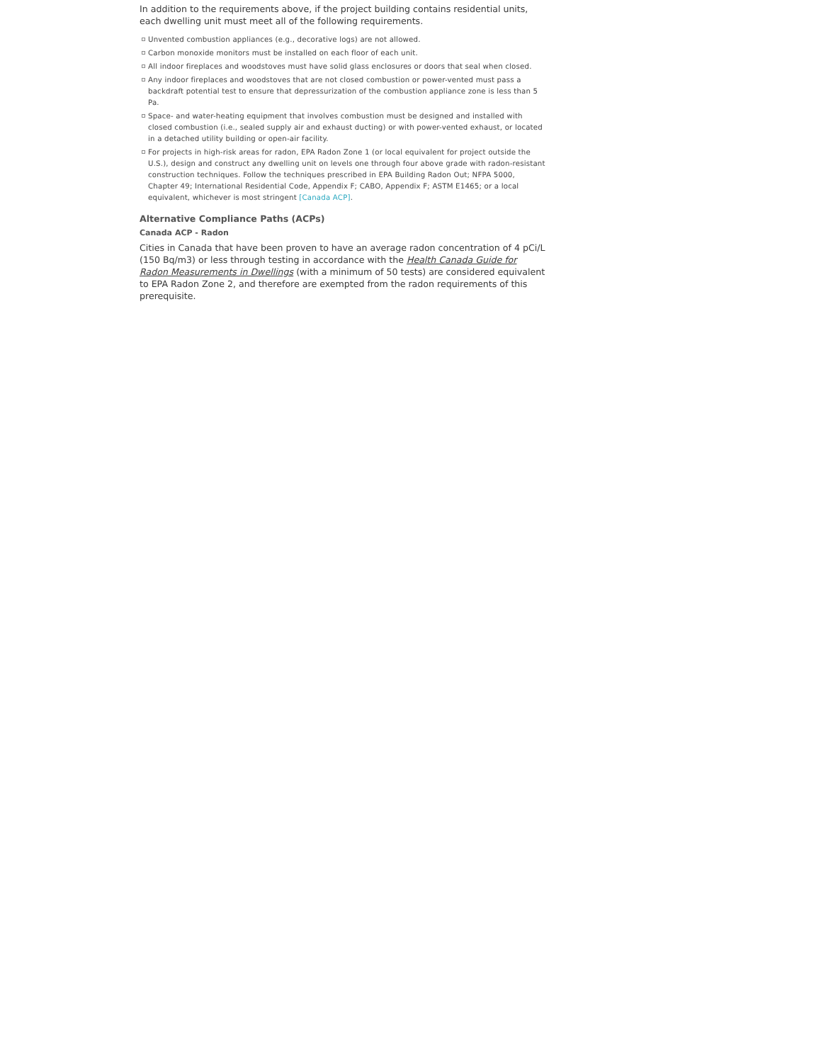In addition to the requirements above, if the project building contains residential units, each dwelling unit must meet all of the following requirements.
Unvented combustion appliances (e.g., decorative logs) are not allowed.
Carbon monoxide monitors must be installed on each floor of each unit.
All indoor fireplaces and woodstoves must have solid glass enclosures or doors that seal when closed.
Any indoor fireplaces and woodstoves that are not closed combustion or power-vented must pass a backdraft potential test to ensure that depressurization of the combustion appliance zone is less than 5 Pa.
Space- and water-heating equipment that involves combustion must be designed and installed with closed combustion (i.e., sealed supply air and exhaust ducting) or with power-vented exhaust, or located in a detached utility building or open-air facility.
For projects in high-risk areas for radon, EPA Radon Zone 1 (or local equivalent for project outside the U.S.), design and construct any dwelling unit on levels one through four above grade with radon-resistant construction techniques. Follow the techniques prescribed in EPA Building Radon Out; NFPA 5000, Chapter 49; International Residential Code, Appendix F; CABO, Appendix F; ASTM E1465; or a local equivalent, whichever is most stringent [Canada ACP].
Alternative Compliance Paths (ACPs)
Canada ACP - Radon
Cities in Canada that have been proven to have an average radon concentration of 4 pCi/L (150 Bq/m3) or less through testing in accordance with the Health Canada Guide for Radon Measurements in Dwellings (with a minimum of 50 tests) are considered equivalent to EPA Radon Zone 2, and therefore are exempted from the radon requirements of this prerequisite.